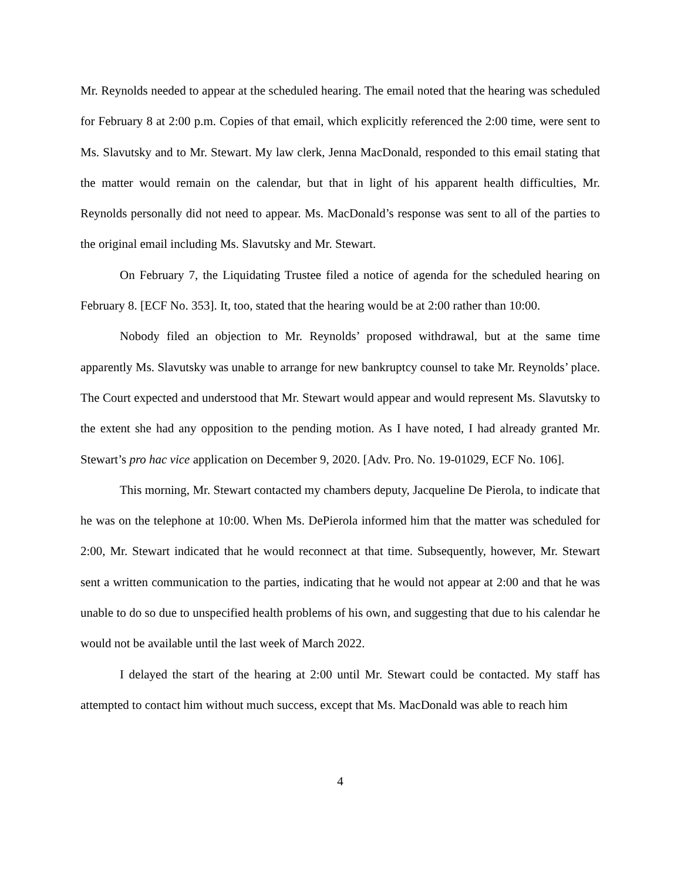Mr. Reynolds needed to appear at the scheduled hearing. The email noted that the hearing was scheduled for February 8 at 2:00 p.m. Copies of that email, which explicitly referenced the 2:00 time, were sent to Ms. Slavutsky and to Mr. Stewart. My law clerk, Jenna MacDonald, responded to this email stating that the matter would remain on the calendar, but that in light of his apparent health difficulties, Mr. Reynolds personally did not need to appear. Ms. MacDonald’s response was sent to all of the parties to the original email including Ms. Slavutsky and Mr. Stewart.
On February 7, the Liquidating Trustee filed a notice of agenda for the scheduled hearing on February 8. [ECF No. 353]. It, too, stated that the hearing would be at 2:00 rather than 10:00.
Nobody filed an objection to Mr. Reynolds’ proposed withdrawal, but at the same time apparently Ms. Slavutsky was unable to arrange for new bankruptcy counsel to take Mr. Reynolds’ place. The Court expected and understood that Mr. Stewart would appear and would represent Ms. Slavutsky to the extent she had any opposition to the pending motion. As I have noted, I had already granted Mr. Stewart’s pro hac vice application on December 9, 2020. [Adv. Pro. No. 19-01029, ECF No. 106].
This morning, Mr. Stewart contacted my chambers deputy, Jacqueline De Pierola, to indicate that he was on the telephone at 10:00. When Ms. DePierola informed him that the matter was scheduled for 2:00, Mr. Stewart indicated that he would reconnect at that time. Subsequently, however, Mr. Stewart sent a written communication to the parties, indicating that he would not appear at 2:00 and that he was unable to do so due to unspecified health problems of his own, and suggesting that due to his calendar he would not be available until the last week of March 2022.
I delayed the start of the hearing at 2:00 until Mr. Stewart could be contacted. My staff has attempted to contact him without much success, except that Ms. MacDonald was able to reach him
4